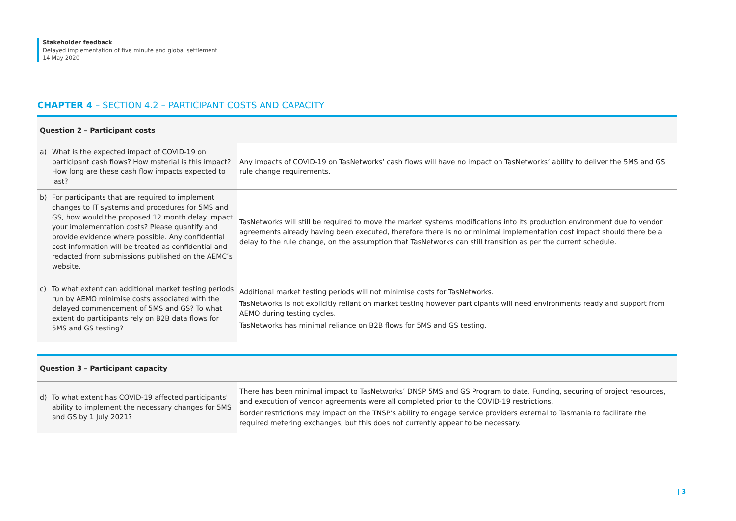Stakeholder feedback
Delayed implementation of five minute and global settlement
14 May 2020
CHAPTER 4 – SECTION 4.2 – PARTICIPANT COSTS AND CAPACITY
| Question 2 – Participant costs | |
| --- | --- |
| a) What is the expected impact of COVID-19 on participant cash flows? How material is this impact? How long are these cash flow impacts expected to last? | Any impacts of COVID-19 on TasNetworks’ cash flows will have no impact on TasNetworks’ ability to deliver the 5MS and GS rule change requirements. |
| b) For participants that are required to implement changes to IT systems and procedures for 5MS and GS, how would the proposed 12 month delay impact your implementation costs? Please quantify and provide evidence where possible. Any confidential cost information will be treated as confidential and redacted from submissions published on the AEMC’s website. | TasNetworks will still be required to move the market systems modifications into its production environment due to vendor agreements already having been executed, therefore there is no or minimal implementation cost impact should there be a delay to the rule change, on the assumption that TasNetworks can still transition as per the current schedule. |
| c) To what extent can additional market testing periods run by AEMO minimise costs associated with the delayed commencement of 5MS and GS? To what extent do participants rely on B2B data flows for 5MS and GS testing? | Additional market testing periods will not minimise costs for TasNetworks. TasNetworks is not explicitly reliant on market testing however participants will need environments ready and support from AEMO during testing cycles. TasNetworks has minimal reliance on B2B flows for 5MS and GS testing. |
| Question 3 – Participant capacity | |
| --- | --- |
| d) To what extent has COVID-19 affected participants' ability to implement the necessary changes for 5MS and GS by 1 July 2021? | There has been minimal impact to TasNetworks’ DNSP 5MS and GS Program to date. Funding, securing of project resources, and execution of vendor agreements were all completed prior to the COVID-19 restrictions. Border restrictions may impact on the TNSP’s ability to engage service providers external to Tasmania to facilitate the required metering exchanges, but this does not currently appear to be necessary. |
| 3